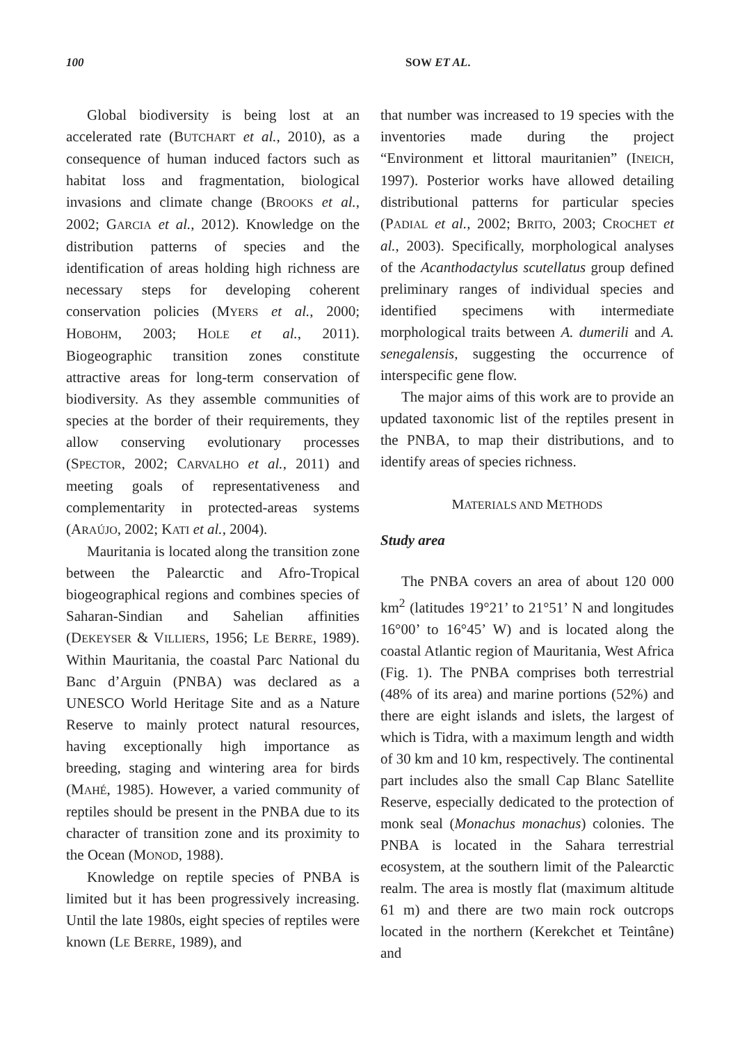100 SOW ET AL.
Global biodiversity is being lost at an accelerated rate (BUTCHART et al., 2010), as a consequence of human induced factors such as habitat loss and fragmentation, biological invasions and climate change (BROOKS et al., 2002; GARCIA et al., 2012). Knowledge on the distribution patterns of species and the identification of areas holding high richness are necessary steps for developing coherent conservation policies (MYERS et al., 2000; HOBOHM, 2003; HOLE et al., 2011). Biogeographic transition zones constitute attractive areas for long-term conservation of biodiversity. As they assemble communities of species at the border of their requirements, they allow conserving evolutionary processes (SPECTOR, 2002; CARVALHO et al., 2011) and meeting goals of representativeness and complementarity in protected-areas systems (ARAÚJO, 2002; KATI et al., 2004).
Mauritania is located along the transition zone between the Palearctic and Afro-Tropical biogeographical regions and combines species of Saharan-Sindian and Sahelian affinities (DEKEYSER & VILLIERS, 1956; LE BERRE, 1989). Within Mauritania, the coastal Parc National du Banc d’Arguin (PNBA) was declared as a UNESCO World Heritage Site and as a Nature Reserve to mainly protect natural resources, having exceptionally high importance as breeding, staging and wintering area for birds (MAHÉ, 1985). However, a varied community of reptiles should be present in the PNBA due to its character of transition zone and its proximity to the Ocean (MONOD, 1988).
Knowledge on reptile species of PNBA is limited but it has been progressively increasing. Until the late 1980s, eight species of reptiles were known (LE BERRE, 1989), and
that number was increased to 19 species with the inventories made during the project “Environment et littoral mauritanien” (INEICH, 1997). Posterior works have allowed detailing distributional patterns for particular species (PADIAL et al., 2002; BRITO, 2003; CROCHET et al., 2003). Specifically, morphological analyses of the Acanthodactylus scutellatus group defined preliminary ranges of individual species and identified specimens with intermediate morphological traits between A. dumerili and A. senegalensis, suggesting the occurrence of interspecific gene flow.
The major aims of this work are to provide an updated taxonomic list of the reptiles present in the PNBA, to map their distributions, and to identify areas of species richness.
MATERIALS AND METHODS
Study area
The PNBA covers an area of about 120 000 km<sup>2</sup> (latitudes 19°21’ to 21°51’ N and longitudes 16°00’ to 16°45’ W) and is located along the coastal Atlantic region of Mauritania, West Africa (Fig. 1). The PNBA comprises both terrestrial (48% of its area) and marine portions (52%) and there are eight islands and islets, the largest of which is Tidra, with a maximum length and width of 30 km and 10 km, respectively. The continental part includes also the small Cap Blanc Satellite Reserve, especially dedicated to the protection of monk seal (Monachus monachus) colonies. The PNBA is located in the Sahara terrestrial ecosystem, at the southern limit of the Palearctic realm. The area is mostly flat (maximum altitude 61 m) and there are two main rock outcrops located in the northern (Kerekchet et Teintâne) and